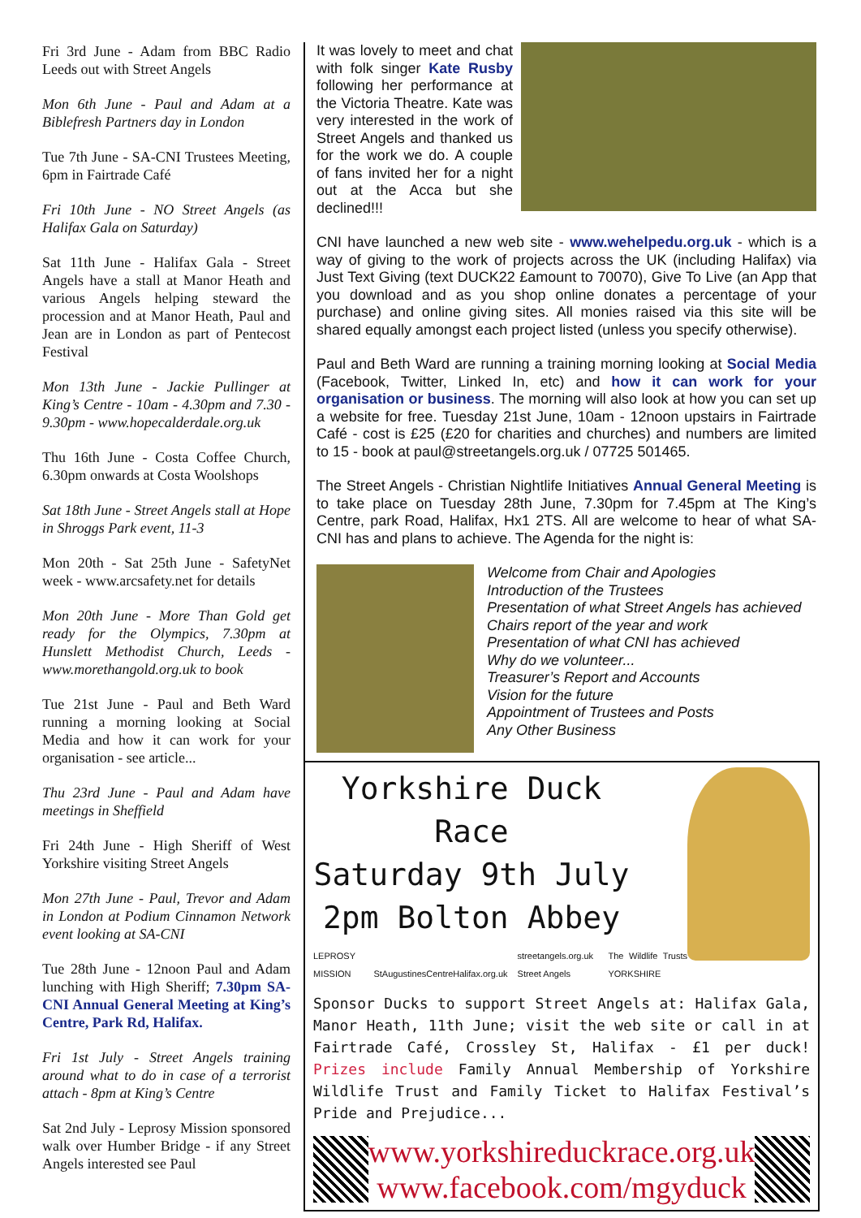Fri 3rd June - Adam from BBC Radio Leeds out with Street Angels
Mon 6th June - Paul and Adam at a Biblefresh Partners day in London
Tue 7th June - SA-CNI Trustees Meeting, 6pm in Fairtrade Café
Fri 10th June - NO Street Angels (as Halifax Gala on Saturday)
Sat 11th June - Halifax Gala - Street Angels have a stall at Manor Heath and various Angels helping steward the procession and at Manor Heath, Paul and Jean are in London as part of Pentecost Festival
Mon 13th June - Jackie Pullinger at King’s Centre - 10am - 4.30pm and 7.30 - 9.30pm - www.hopecalderdale.org.uk
Thu 16th June - Costa Coffee Church, 6.30pm onwards at Costa Woolshops
Sat 18th June - Street Angels stall at Hope in Shroggs Park event, 11-3
Mon 20th - Sat 25th June - SafetyNet week - www.arcsafety.net for details
Mon 20th June - More Than Gold get ready for the Olympics, 7.30pm at Hunslett Methodist Church, Leeds - www.morethangold.org.uk to book
Tue 21st June - Paul and Beth Ward running a morning looking at Social Media and how it can work for your organisation - see article...
Thu 23rd June - Paul and Adam have meetings in Sheffield
Fri 24th June - High Sheriff of West Yorkshire visiting Street Angels
Mon 27th June - Paul, Trevor and Adam in London at Podium Cinnamon Network event looking at SA-CNI
Tue 28th June - 12noon Paul and Adam lunching with High Sheriff; 7.30pm SA-CNI Annual General Meeting at King’s Centre, Park Rd, Halifax.
Fri 1st July - Street Angels training around what to do in case of a terrorist attach - 8pm at King’s Centre
Sat 2nd July - Leprosy Mission sponsored walk over Humber Bridge - if any Street Angels interested see Paul
It was lovely to meet and chat with folk singer Kate Rusby following her performance at the Victoria Theatre. Kate was very interested in the work of Street Angels and thanked us for the work we do. A couple of fans invited her for a night out at the Acca but she declined!!!
CNI have launched a new web site - www.wehelpedu.org.uk - which is a way of giving to the work of projects across the UK (including Halifax) via Just Text Giving (text DUCK22 £amount to 70070), Give To Live (an App that you download and as you shop online donates a percentage of your purchase) and online giving sites. All monies raised via this site will be shared equally amongst each project listed (unless you specify otherwise).
Paul and Beth Ward are running a training morning looking at Social Media (Facebook, Twitter, Linked In, etc) and how it can work for your organisation or business. The morning will also look at how you can set up a website for free. Tuesday 21st June, 10am - 12noon upstairs in Fairtrade Café - cost is £25 (£20 for charities and churches) and numbers are limited to 15 - book at paul@streetangels.org.uk / 07725 501465.
The Street Angels - Christian Nightlife Initiatives Annual General Meeting is to take place on Tuesday 28th June, 7.30pm for 7.45pm at The King’s Centre, park Road, Halifax, Hx1 2TS. All are welcome to hear of what SA-CNI has and plans to achieve. The Agenda for the night is:
Welcome from Chair and Apologies
Introduction of the Trustees
Presentation of what Street Angels has achieved
Chairs report of the year and work
Presentation of what CNI has achieved
Why do we volunteer...
Treasurer’s Report and Accounts
Vision for the future
Appointment of Trustees and Posts
Any Other Business
Yorkshire Duck Race
Saturday 9th July
2pm Bolton Abbey
LEPROSY MISSION StAugustinesCentreHalifax.org.uk streetangels.org.uk Street Angels The Wildlife Trusts YORKSHIRE
Sponsor Ducks to support Street Angels at: Halifax Gala, Manor Heath, 11th June; visit the web site or call in at Fairtrade Café, Crossley St, Halifax - £1 per duck! Prizes include Family Annual Membership of Yorkshire Wildlife Trust and Family Ticket to Halifax Festival’s Pride and Prejudice...
www.yorkshireduckrace.org.uk
www.facebook.com/mgyduck